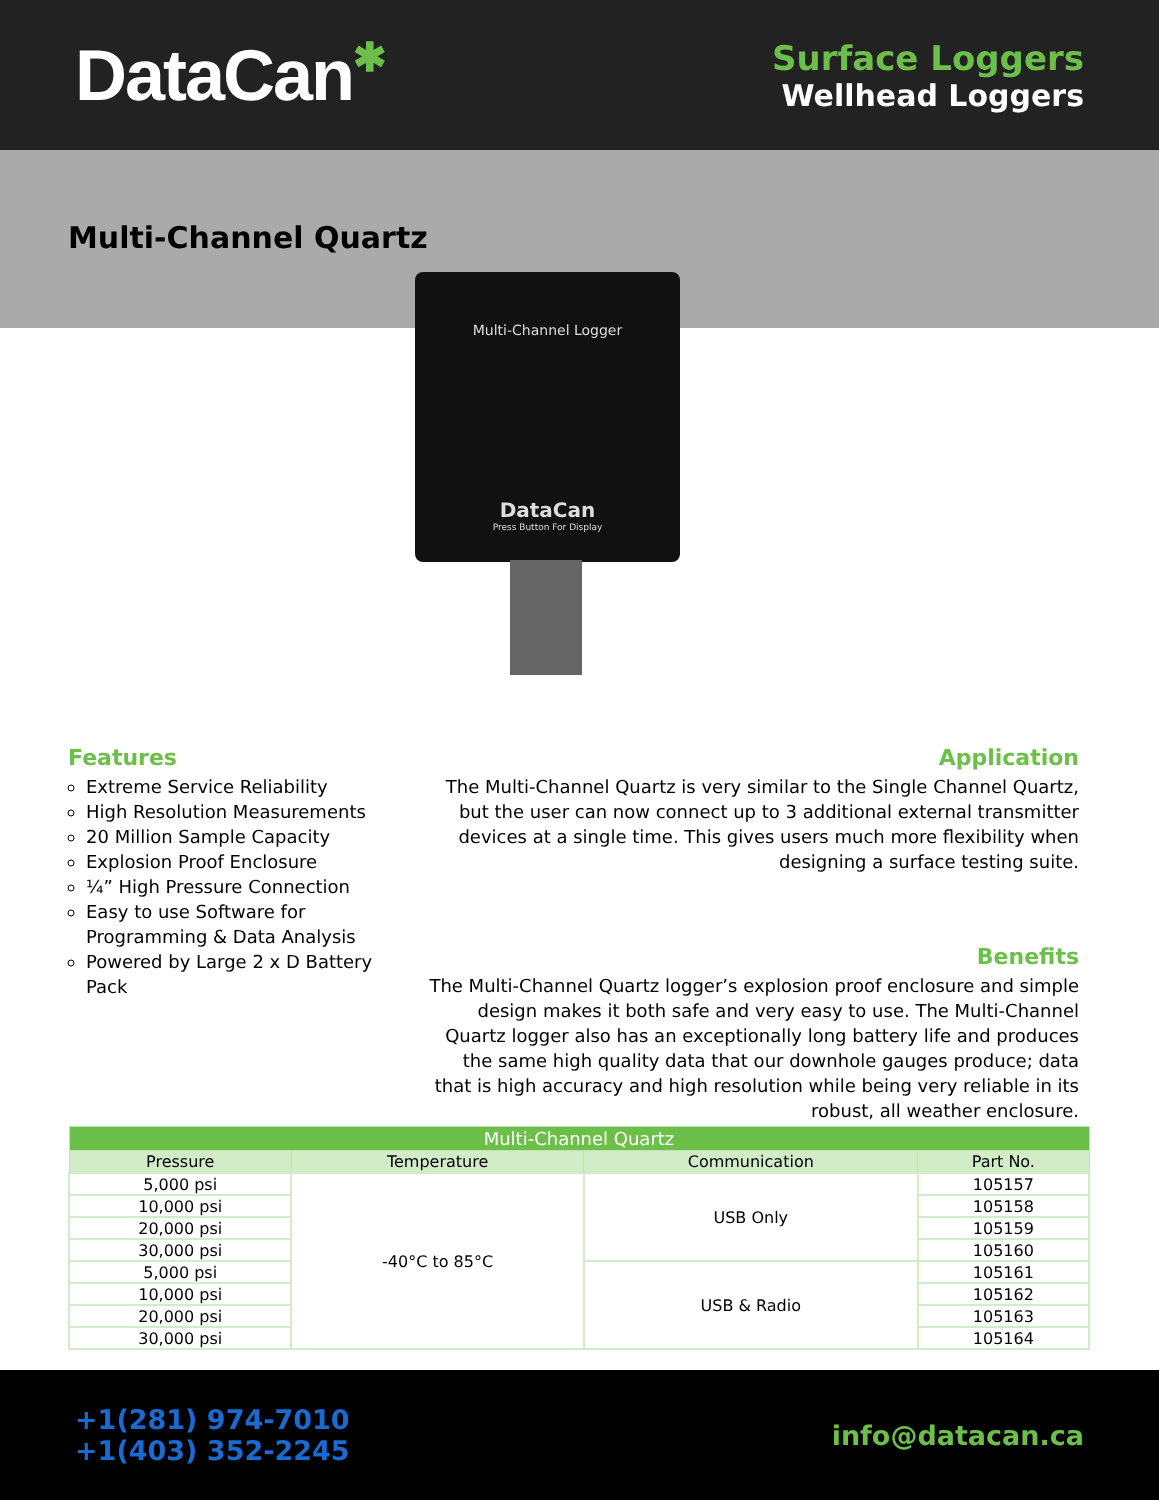DataCan✱
Surface Loggers
Wellhead Loggers
Multi-Channel Quartz
Multi-Channel Logger
DataCan
Press Button For Display
Features
Extreme Service Reliability
High Resolution Measurements
20 Million Sample Capacity
Explosion Proof Enclosure
¼” High Pressure Connection
Easy to use Software for Programming & Data Analysis
Powered by Large 2 x D Battery Pack
Application
The Multi-Channel Quartz is very similar to the Single Channel Quartz, but the user can now connect up to 3 additional external transmitter devices at a single time. This gives users much more flexibility when designing a surface testing suite.
Benefits
The Multi-Channel Quartz logger’s explosion proof enclosure and simple design makes it both safe and very easy to use. The Multi-Channel Quartz logger also has an exceptionally long battery life and produces the same high quality data that our downhole gauges produce; data that is high accuracy and high resolution while being very reliable in its robust, all weather enclosure.
| Multi-Channel Quartz | | | |
| --- | --- | --- | --- |
| Pressure | Temperature | Communication | Part No. |
| 5,000 psi | -40°C to 85°C | USB Only | 105157 |
| 10,000 psi | | | 105158 |
| 20,000 psi | | | 105159 |
| 30,000 psi | | | 105160 |
| 5,000 psi | | USB & Radio | 105161 |
| 10,000 psi | | | 105162 |
| 20,000 psi | | | 105163 |
| 30,000 psi | | | 105164 |
+1(281) 974-7010
+1(403) 352-2245
info@datacan.ca